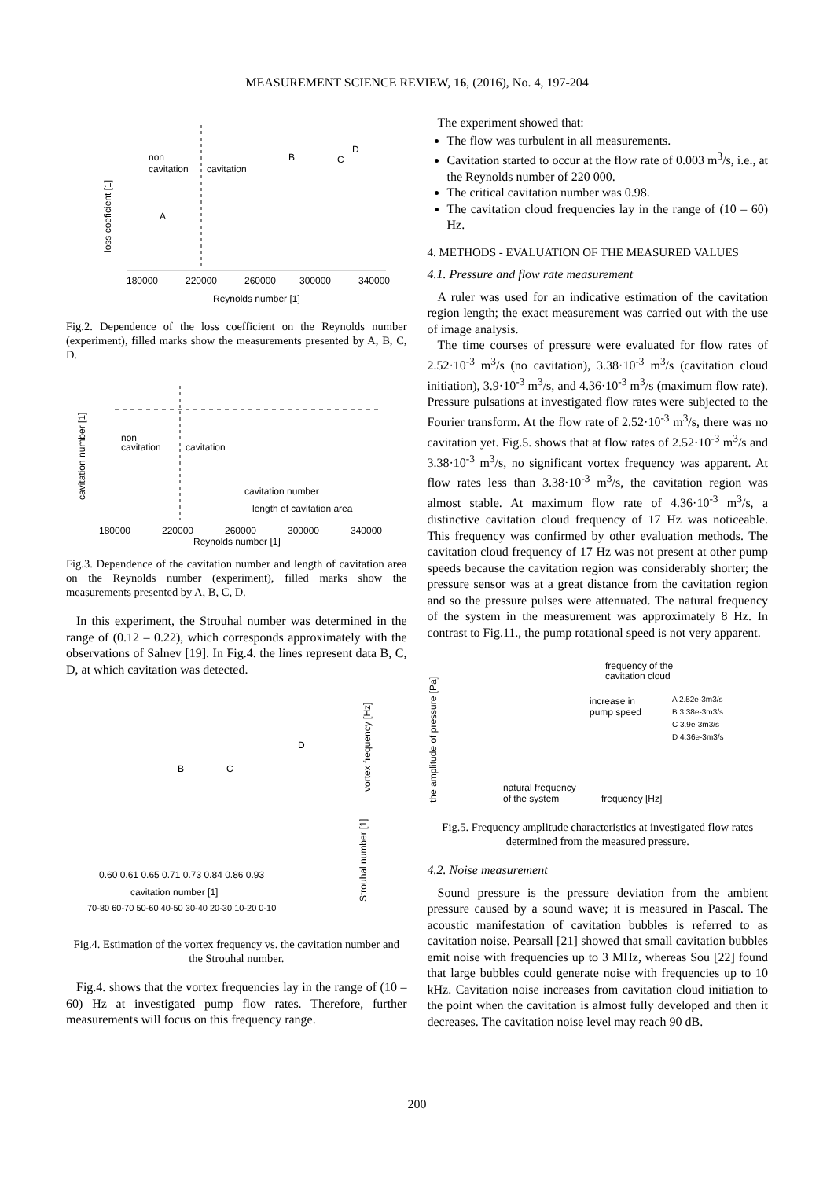MEASUREMENT SCIENCE REVIEW, 16, (2016), No. 4, 197-204
loss coeficient [1]
Reynolds number [1]
180000
220000
260000
300000
340000
non
cavitation
cavitation
A
B
C
D
Fig.2. Dependence of the loss coefficient on the Reynolds number (experiment), filled marks show the measurements presented by A, B, C, D.
cavitation number [1]
Reynolds number [1]
180000
220000
260000
300000
340000
non
cavitation
cavitation
cavitation number
length of cavitation area
Fig.3. Dependence of the cavitation number and length of cavitation area on the Reynolds number (experiment), filled marks show the measurements presented by A, B, C, D.
In this experiment, the Strouhal number was determined in the range of (0.12 – 0.22), which corresponds approximately with the observations of Salnev [19]. In Fig.4. the lines represent data B, C, D, at which cavitation was detected.
0.60 0.61 0.65 0.71 0.73 0.84 0.86 0.93
cavitation number [1]
Strouhal number [1]
vortex frequency [Hz]
70-80 60-70 50-60 40-50 30-40 20-30 10-20 0-10
B
C
D
Fig.4. Estimation of the vortex frequency vs. the cavitation number and the Strouhal number.
Fig.4. shows that the vortex frequencies lay in the range of (10 – 60) Hz at investigated pump flow rates. Therefore, further measurements will focus on this frequency range.
The experiment showed that:
The flow was turbulent in all measurements.
Cavitation started to occur at the flow rate of 0.003 m<sup>3</sup>/s, i.e., at the Reynolds number of 220 000.
The critical cavitation number was 0.98.
The cavitation cloud frequencies lay in the range of (10 – 60) Hz.
4. METHODS - EVALUATION OF THE MEASURED VALUES
4.1. Pressure and flow rate measurement
A ruler was used for an indicative estimation of the cavitation region length; the exact measurement was carried out with the use of image analysis.
The time courses of pressure were evaluated for flow rates of 2.52·10<sup>-3</sup> m<sup>3</sup>/s (no cavitation), 3.38·10<sup>-3</sup> m<sup>3</sup>/s (cavitation cloud initiation), 3.9·10<sup>-3</sup> m<sup>3</sup>/s, and 4.36·10<sup>-3</sup> m<sup>3</sup>/s (maximum flow rate). Pressure pulsations at investigated flow rates were subjected to the Fourier transform. At the flow rate of 2.52·10<sup>-3</sup> m<sup>3</sup>/s, there was no cavitation yet. Fig.5. shows that at flow rates of 2.52·10<sup>-3</sup> m<sup>3</sup>/s and 3.38·10<sup>-3</sup> m<sup>3</sup>/s, no significant vortex frequency was apparent. At flow rates less than 3.38·10<sup>-3</sup> m<sup>3</sup>/s, the cavitation region was almost stable. At maximum flow rate of 4.36·10<sup>-3</sup> m<sup>3</sup>/s, a distinctive cavitation cloud frequency of 17 Hz was noticeable. This frequency was confirmed by other evaluation methods. The cavitation cloud frequency of 17 Hz was not present at other pump speeds because the cavitation region was considerably shorter; the pressure sensor was at a great distance from the cavitation region and so the pressure pulses were attenuated. The natural frequency of the system in the measurement was approximately 8 Hz. In contrast to Fig.11., the pump rotational speed is not very apparent.
the amplitude of pressure [Pa]
frequency of the
cavitation cloud
increase in
pump speed
A 2.52e-3m3/s
B 3.38e-3m3/s
C 3.9e-3m3/s
D 4.36e-3m3/s
natural frequency
of the system
frequency [Hz]
Fig.5. Frequency amplitude characteristics at investigated flow rates determined from the measured pressure.
4.2. Noise measurement
Sound pressure is the pressure deviation from the ambient pressure caused by a sound wave; it is measured in Pascal. The acoustic manifestation of cavitation bubbles is referred to as cavitation noise. Pearsall [21] showed that small cavitation bubbles emit noise with frequencies up to 3 MHz, whereas Sou [22] found that large bubbles could generate noise with frequencies up to 10 kHz. Cavitation noise increases from cavitation cloud initiation to the point when the cavitation is almost fully developed and then it decreases. The cavitation noise level may reach 90 dB.
200